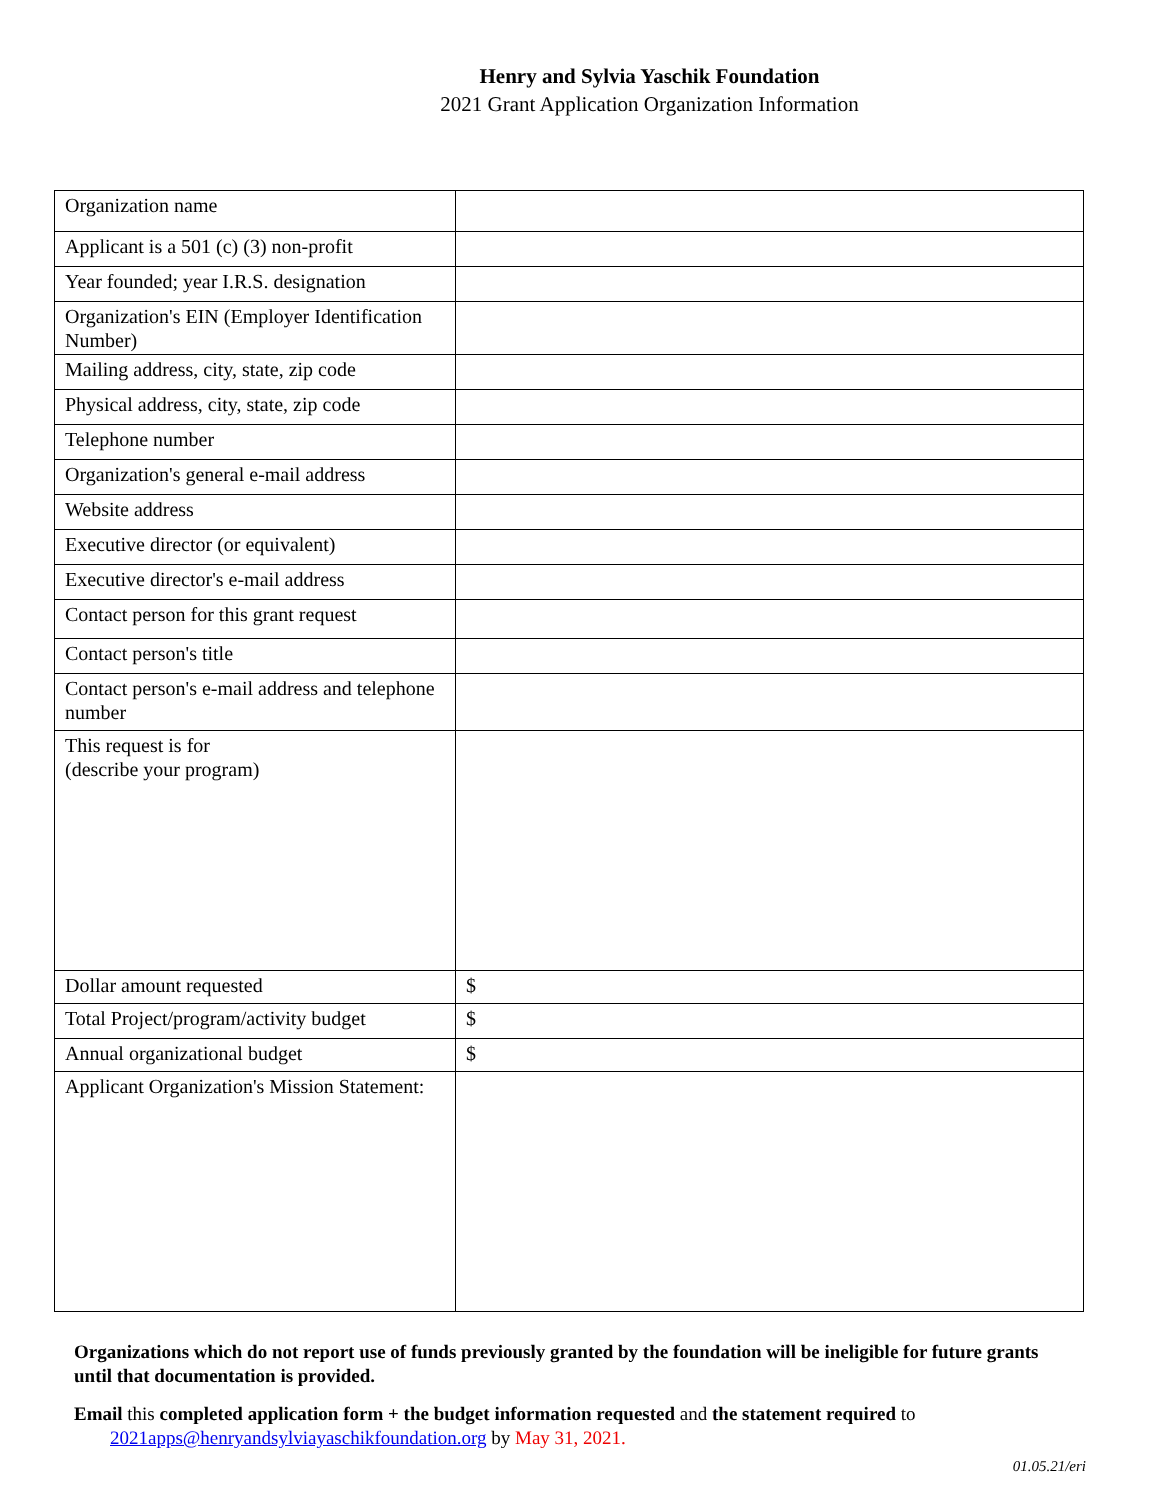Henry and Sylvia Yaschik Foundation
2021 Grant Application Organization Information
| Organization name | |
| Applicant is a 501 (c) (3) non-profit | |
| Year founded; year I.R.S. designation | |
| Organization's EIN (Employer Identification Number) | |
| Mailing address, city, state, zip code | |
| Physical address, city, state, zip code | |
| Telephone number | |
| Organization's general e-mail address | |
| Website address | |
| Executive director (or equivalent) | |
| Executive director's e-mail address | |
| Contact person for this grant request | |
| Contact person's title | |
| Contact person's e-mail address and telephone number | |
| This request is for (describe your program) | |
| Dollar amount requested | $ |
| Total Project/program/activity budget | $ |
| Annual organizational budget | $ |
| Applicant Organization's Mission Statement: | |
Organizations which do not report use of funds previously granted by the foundation will be ineligible for future grants until that documentation is provided.
Email this completed application form + the budget information requested and the statement required to
2021apps@henryandsylviayaschikfoundation.org by May 31, 2021.
01.05.21/eri